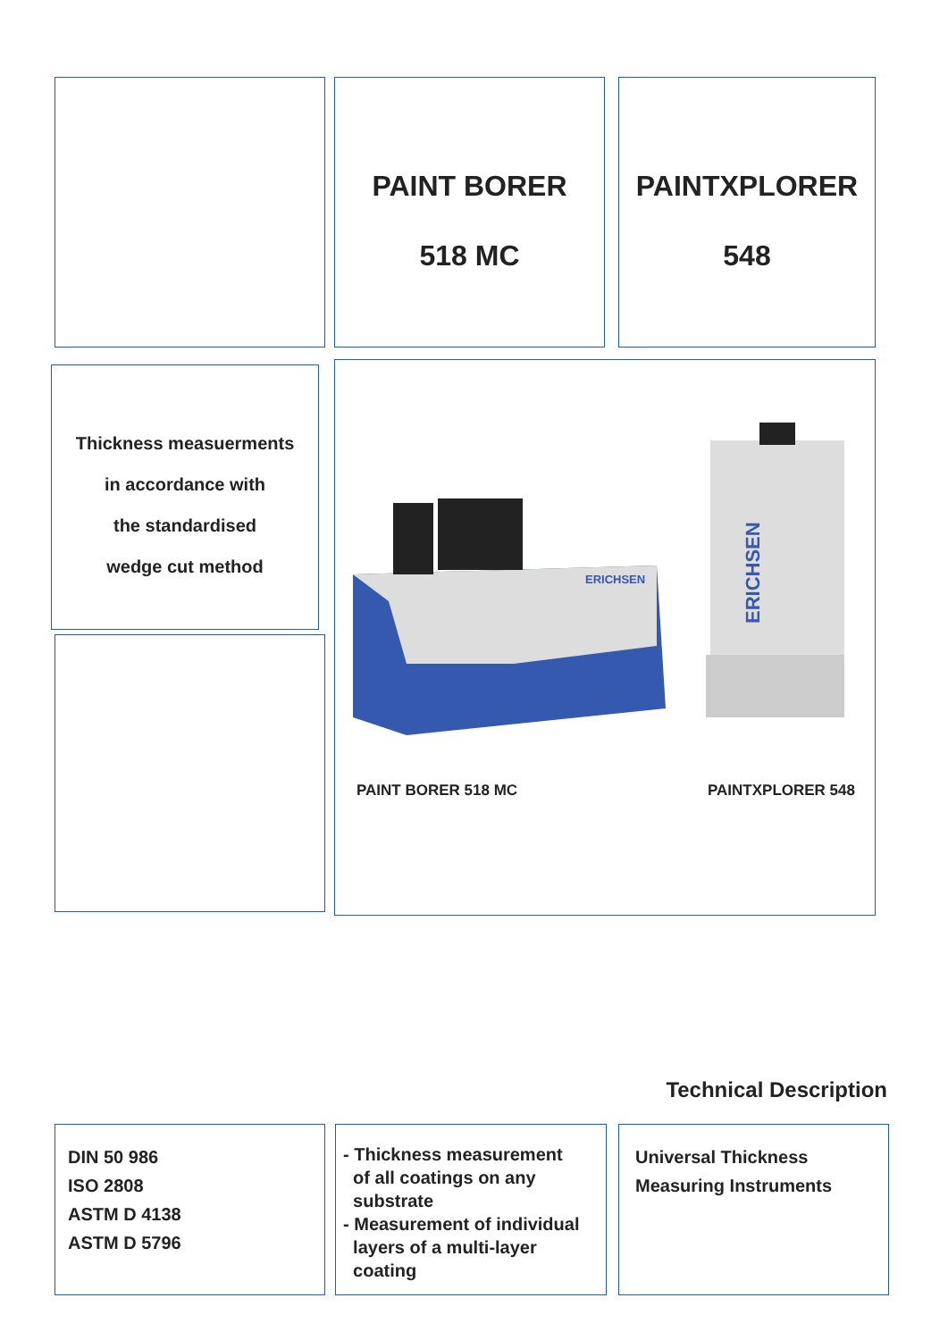PAINT BORER
518 MC
PAINTXPLORER
548
Thickness measuerments
in accordance with
the standardised
wedge cut method
ERICHSEN
ERICHSEN
PAINT BORER 518 MC PAINTXPLORER 548
Technical Description
DIN 50 986
ISO 2808
ASTM D 4138
ASTM D 5796
- Thickness measurement
of all coatings on any
substrate
- Measurement of individual
layers of a multi-layer
coating
Universal Thickness
Measuring Instruments